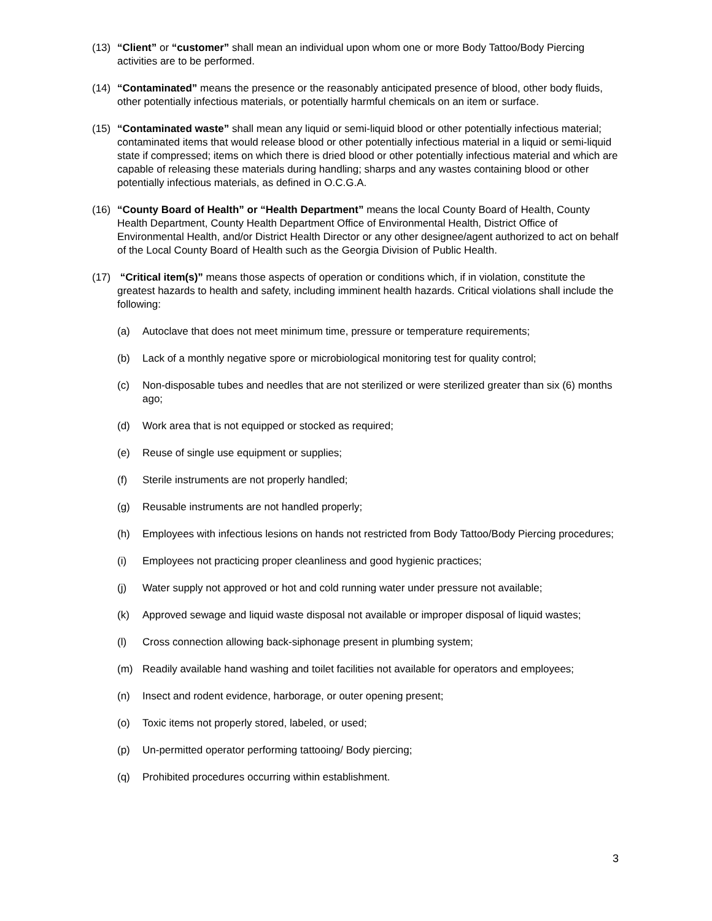(13) “Client” or “customer” shall mean an individual upon whom one or more Body Tattoo/Body Piercing activities are to be performed.
(14) “Contaminated” means the presence or the reasonably anticipated presence of blood, other body fluids, other potentially infectious materials, or potentially harmful chemicals on an item or surface.
(15) “Contaminated waste” shall mean any liquid or semi-liquid blood or other potentially infectious material; contaminated items that would release blood or other potentially infectious material in a liquid or semi-liquid state if compressed; items on which there is dried blood or other potentially infectious material and which are capable of releasing these materials during handling; sharps and any wastes containing blood or other potentially infectious materials, as defined in O.C.G.A.
(16) “County Board of Health” or “Health Department” means the local County Board of Health, County Health Department, County Health Department Office of Environmental Health, District Office of Environmental Health, and/or District Health Director or any other designee/agent authorized to act on behalf of the Local County Board of Health such as the Georgia Division of Public Health.
(17) “Critical item(s)” means those aspects of operation or conditions which, if in violation, constitute the greatest hazards to health and safety, including imminent health hazards. Critical violations shall include the following:
(a) Autoclave that does not meet minimum time, pressure or temperature requirements;
(b) Lack of a monthly negative spore or microbiological monitoring test for quality control;
(c) Non-disposable tubes and needles that are not sterilized or were sterilized greater than six (6) months ago;
(d) Work area that is not equipped or stocked as required;
(e) Reuse of single use equipment or supplies;
(f) Sterile instruments are not properly handled;
(g) Reusable instruments are not handled properly;
(h) Employees with infectious lesions on hands not restricted from Body Tattoo/Body Piercing procedures;
(i) Employees not practicing proper cleanliness and good hygienic practices;
(j) Water supply not approved or hot and cold running water under pressure not available;
(k) Approved sewage and liquid waste disposal not available or improper disposal of liquid wastes;
(l) Cross connection allowing back-siphonage present in plumbing system;
(m) Readily available hand washing and toilet facilities not available for operators and employees;
(n) Insect and rodent evidence, harborage, or outer opening present;
(o) Toxic items not properly stored, labeled, or used;
(p) Un-permitted operator performing tattooing/ Body piercing;
(q) Prohibited procedures occurring within establishment.
3